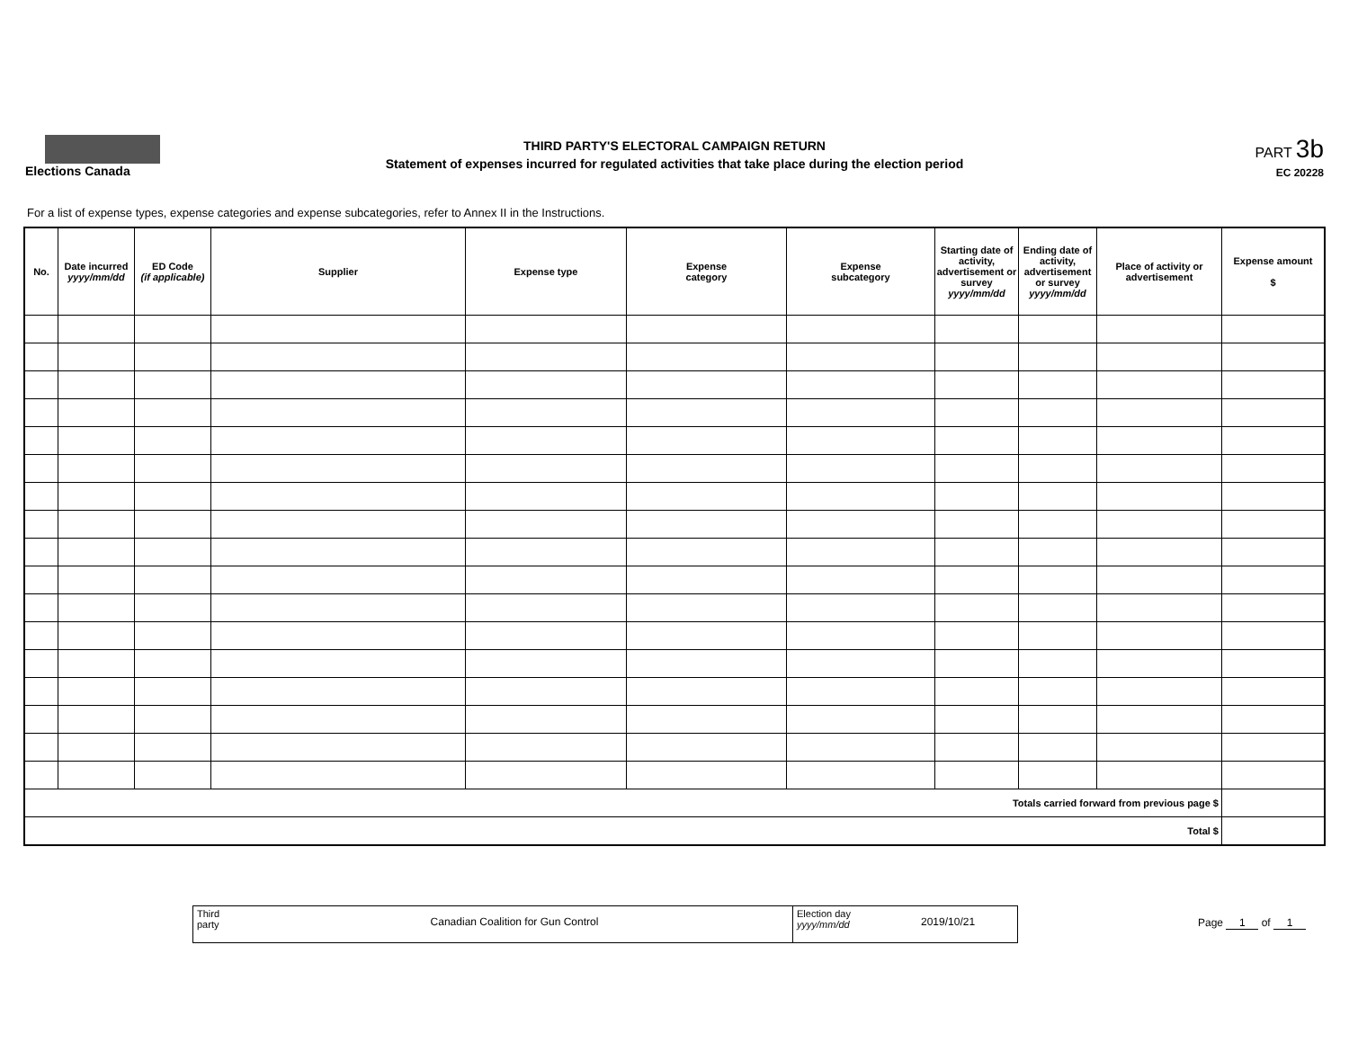Elections Canada
THIRD PARTY'S ELECTORAL CAMPAIGN RETURN
Statement of expenses incurred for regulated activities that take place during the election period
PART 3b
EC 20228
For a list of expense types, expense categories and expense subcategories, refer to Annex II in the Instructions.
| No. | Date incurred yyyy/mm/dd | ED Code (if applicable) | Supplier | Expense type | Expense category | Expense subcategory | Starting date of activity, advertisement or survey yyyy/mm/dd | Ending date of activity, advertisement or survey yyyy/mm/dd | Place of activity or advertisement | Expense amount $ |
| --- | --- | --- | --- | --- | --- | --- | --- | --- | --- | --- |
| Totals carried forward from previous page $ | | | | | | | | | | |
| Total $ | | | | | | | | | | |
Third
party
Canadian Coalition for Gun Control
Election day
yyyy/mm/dd
2019/10/21
Page 1 of 1